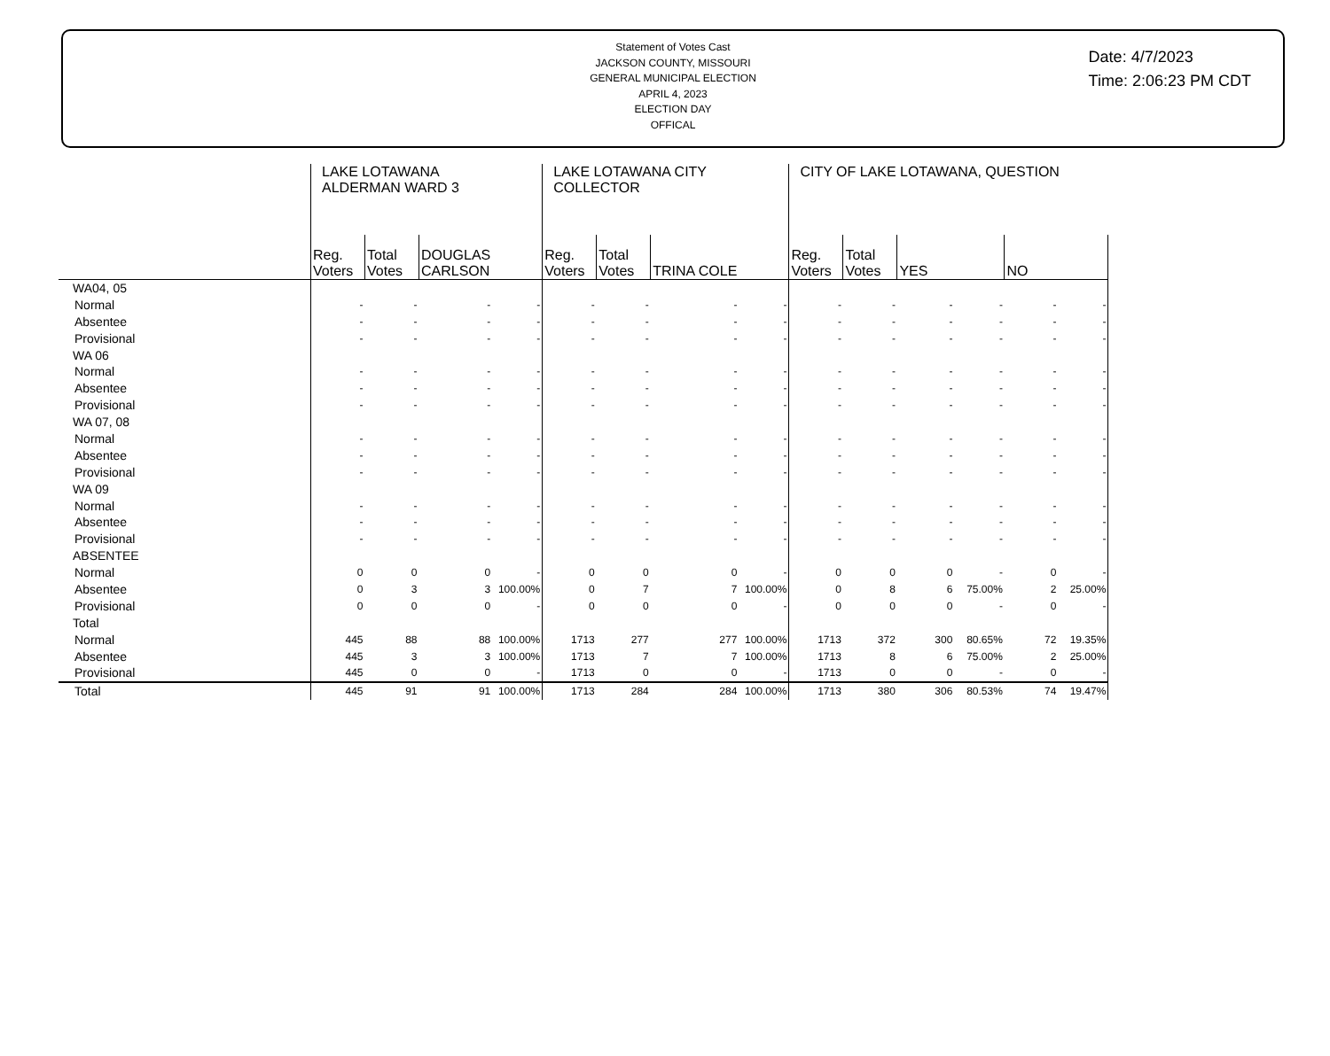Statement of Votes Cast
JACKSON COUNTY, MISSOURI
GENERAL MUNICIPAL ELECTION
APRIL 4, 2023
ELECTION DAY
OFFICAL
Date: 4/7/2023
Time: 2:06:23 PM CDT
| | LAKE LOTAWANA ALDERMAN WARD 3 | | | | LAKE LOTAWANA CITY COLLECTOR | | | | CITY OF LAKE LOTAWANA, QUESTION | | | | | |
| --- | --- | --- | --- | --- | --- | --- | --- | --- | --- | --- | --- | --- | --- | --- |
| | Reg. Voters | Total Votes | DOUGLAS CARLSON | | Reg. Voters | Total Votes | TRINA COLE | | Reg. Voters | Total Votes | YES | | NO | |
| WA04, 05 | | | | | | | | | | | | | | |
| Normal | - | - | - | - | - | - | - | - | - | - | - | - | - | - |
| Absentee | - | - | - | - | - | - | - | - | - | - | - | - | - | - |
| Provisional | - | - | - | - | - | - | - | - | - | - | - | - | - | - |
| WA 06 | | | | | | | | | | | | | | |
| Normal | - | - | - | - | - | - | - | - | - | - | - | - | - | - |
| Absentee | - | - | - | - | - | - | - | - | - | - | - | - | - | - |
| Provisional | - | - | - | - | - | - | - | - | - | - | - | - | - | - |
| WA 07, 08 | | | | | | | | | | | | | | |
| Normal | - | - | - | - | - | - | - | - | - | - | - | - | - | - |
| Absentee | - | - | - | - | - | - | - | - | - | - | - | - | - | - |
| Provisional | - | - | - | - | - | - | - | - | - | - | - | - | - | - |
| WA 09 | | | | | | | | | | | | | | |
| Normal | - | - | - | - | - | - | - | - | - | - | - | - | - | - |
| Absentee | - | - | - | - | - | - | - | - | - | - | - | - | - | - |
| Provisional | - | - | - | - | - | - | - | - | - | - | - | - | - | - |
| ABSENTEE | | | | | | | | | | | | | | |
| Normal | 0 | 0 | 0 | - | 0 | 0 | 0 | - | 0 | 0 | 0 | - | 0 | - |
| Absentee | 0 | 3 | 3 | 100.00% | 0 | 7 | 7 | 100.00% | 0 | 8 | 6 | 75.00% | 2 | 25.00% |
| Provisional | 0 | 0 | 0 | - | 0 | 0 | 0 | - | 0 | 0 | 0 | - | 0 | - |
| Total | | | | | | | | | | | | | | |
| Normal | 445 | 88 | 88 | 100.00% | 1713 | 277 | 277 | 100.00% | 1713 | 372 | 300 | 80.65% | 72 | 19.35% |
| Absentee | 445 | 3 | 3 | 100.00% | 1713 | 7 | 7 | 100.00% | 1713 | 8 | 6 | 75.00% | 2 | 25.00% |
| Provisional | 445 | 0 | 0 | - | 1713 | 0 | 0 | - | 1713 | 0 | 0 | - | 0 | - |
| Total | 445 | 91 | 91 | 100.00% | 1713 | 284 | 284 | 100.00% | 1713 | 380 | 306 | 80.53% | 74 | 19.47% |